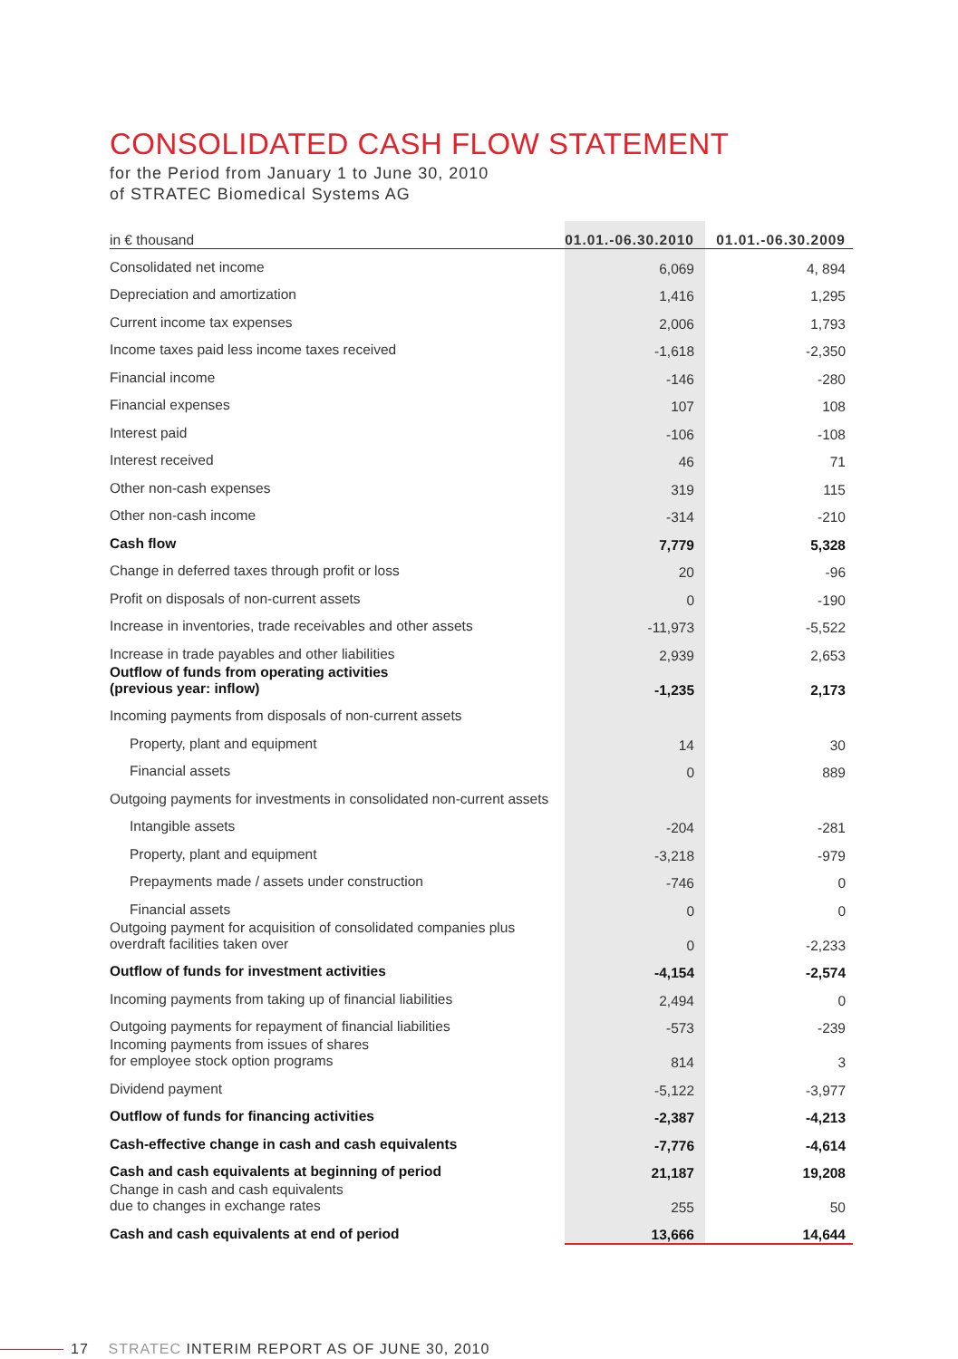CONSOLIDATED CASH FLOW STATEMENT
for the Period from January 1 to June 30, 2010
of STRATEC Biomedical Systems AG
| in € thousand | 01.01.-06.30.2010 | 01.01.-06.30.2009 |
| --- | --- | --- |
| Consolidated net income | 6,069 | 4, 894 |
| Depreciation and amortization | 1,416 | 1,295 |
| Current income tax expenses | 2,006 | 1,793 |
| Income taxes paid less income taxes received | -1,618 | -2,350 |
| Financial income | -146 | -280 |
| Financial expenses | 107 | 108 |
| Interest paid | -106 | -108 |
| Interest received | 46 | 71 |
| Other non-cash expenses | 319 | 115 |
| Other non-cash income | -314 | -210 |
| Cash flow | 7,779 | 5,328 |
| Change in deferred taxes through profit or loss | 20 | -96 |
| Profit on disposals of non-current assets | 0 | -190 |
| Increase in inventories, trade receivables and other assets | -11,973 | -5,522 |
| Increase in trade payables and other liabilities | 2,939 | 2,653 |
| Outflow of funds from operating activities (previous year: inflow) | -1,235 | 2,173 |
| Incoming payments from disposals of non-current assets | | |
| Property, plant and equipment | 14 | 30 |
| Financial assets | 0 | 889 |
| Outgoing payments for investments in consolidated non-current assets | | |
| Intangible assets | -204 | -281 |
| Property, plant and equipment | -3,218 | -979 |
| Prepayments made / assets under construction | -746 | 0 |
| Financial assets | 0 | 0 |
| Outgoing payment for acquisition of consolidated companies plus overdraft facilities taken over | 0 | -2,233 |
| Outflow of funds for investment activities | -4,154 | -2,574 |
| Incoming payments from taking up of financial liabilities | 2,494 | 0 |
| Outgoing payments for repayment of financial liabilities | -573 | -239 |
| Incoming payments from issues of shares for employee stock option programs | 814 | 3 |
| Dividend payment | -5,122 | -3,977 |
| Outflow of funds for financing activities | -2,387 | -4,213 |
| Cash-effective change in cash and cash equivalents | -7,776 | -4,614 |
| Cash and cash equivalents at beginning of period | 21,187 | 19,208 |
| Change in cash and cash equivalents due to changes in exchange rates | 255 | 50 |
| Cash and cash equivalents at end of period | 13,666 | 14,644 |
17 STRATEC INTERIM REPORT AS OF JUNE 30, 2010